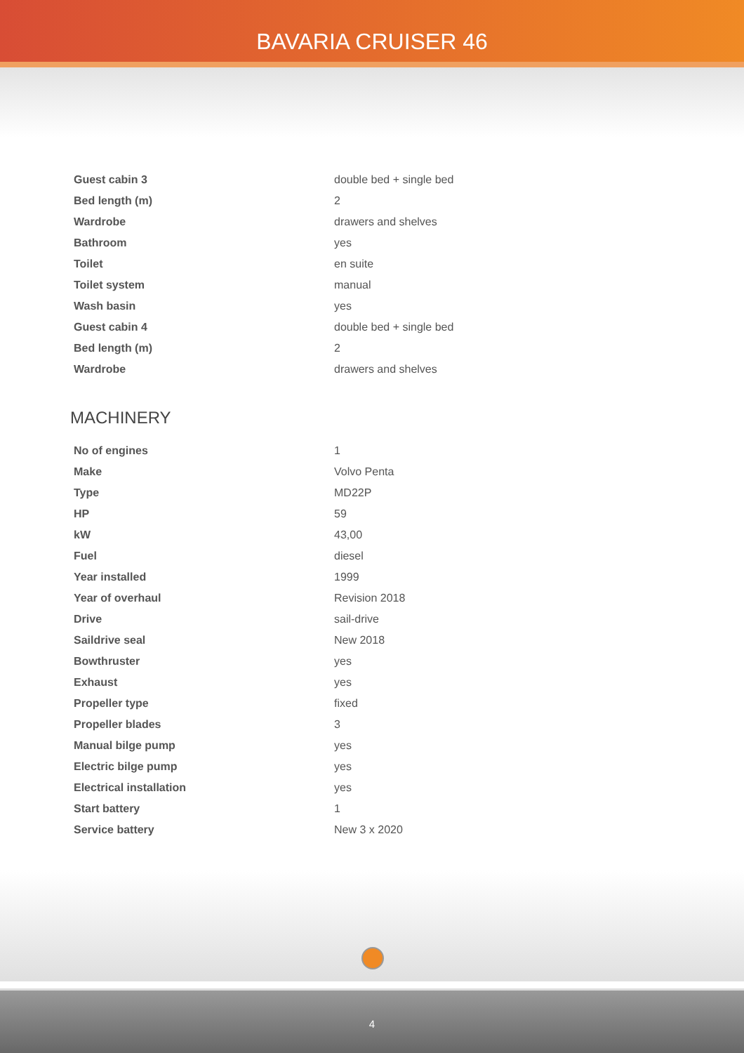BAVARIA CRUISER 46
| Guest cabin 3 | double bed + single bed |
| Bed length (m) | 2 |
| Wardrobe | drawers and shelves |
| Bathroom | yes |
| Toilet | en suite |
| Toilet system | manual |
| Wash basin | yes |
| Guest cabin 4 | double bed + single bed |
| Bed length (m) | 2 |
| Wardrobe | drawers and shelves |
MACHINERY
| No of engines | 1 |
| Make | Volvo Penta |
| Type | MD22P |
| HP | 59 |
| kW | 43,00 |
| Fuel | diesel |
| Year installed | 1999 |
| Year of overhaul | Revision 2018 |
| Drive | sail-drive |
| Saildrive seal | New 2018 |
| Bowthruster | yes |
| Exhaust | yes |
| Propeller type | fixed |
| Propeller blades | 3 |
| Manual bilge pump | yes |
| Electric bilge pump | yes |
| Electrical installation | yes |
| Start battery | 1 |
| Service battery | New 3 x 2020 |
4